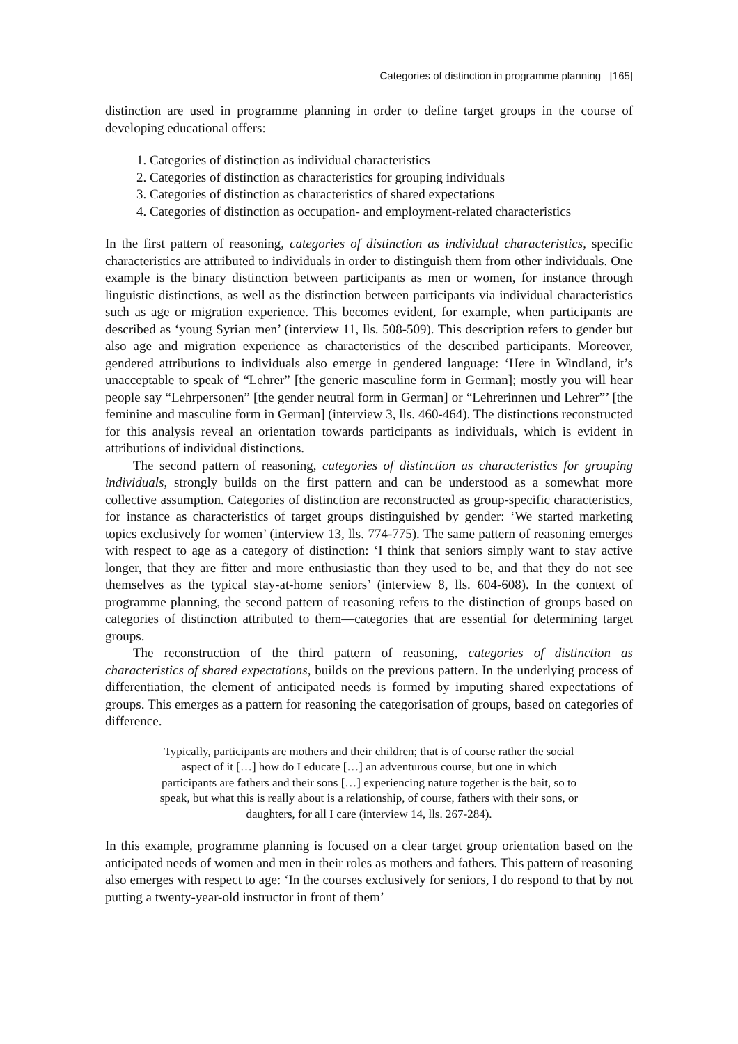Categories of distinction in programme planning [165]
distinction are used in programme planning in order to define target groups in the course of developing educational offers:
1. Categories of distinction as individual characteristics
2. Categories of distinction as characteristics for grouping individuals
3. Categories of distinction as characteristics of shared expectations
4. Categories of distinction as occupation- and employment-related characteristics
In the first pattern of reasoning, categories of distinction as individual characteristics, specific characteristics are attributed to individuals in order to distinguish them from other individuals. One example is the binary distinction between participants as men or women, for instance through linguistic distinctions, as well as the distinction between participants via individual characteristics such as age or migration experience. This becomes evident, for example, when participants are described as ‘young Syrian men’ (interview 11, lls. 508-509). This description refers to gender but also age and migration experience as characteristics of the described participants. Moreover, gendered attributions to individuals also emerge in gendered language: ‘Here in Windland, it’s unacceptable to speak of “Lehrer” [the generic masculine form in German]; mostly you will hear people say “Lehrpersonen” [the gender neutral form in German] or “Lehrerinnen und Lehrer”’ [the feminine and masculine form in German] (interview 3, lls. 460-464). The distinctions reconstructed for this analysis reveal an orientation towards participants as individuals, which is evident in attributions of individual distinctions.
The second pattern of reasoning, categories of distinction as characteristics for grouping individuals, strongly builds on the first pattern and can be understood as a somewhat more collective assumption. Categories of distinction are reconstructed as group-specific characteristics, for instance as characteristics of target groups distinguished by gender: ‘We started marketing topics exclusively for women’ (interview 13, lls. 774-775). The same pattern of reasoning emerges with respect to age as a category of distinction: ‘I think that seniors simply want to stay active longer, that they are fitter and more enthusiastic than they used to be, and that they do not see themselves as the typical stay-at-home seniors’ (interview 8, lls. 604-608). In the context of programme planning, the second pattern of reasoning refers to the distinction of groups based on categories of distinction attributed to them—categories that are essential for determining target groups.
The reconstruction of the third pattern of reasoning, categories of distinction as characteristics of shared expectations, builds on the previous pattern. In the underlying process of differentiation, the element of anticipated needs is formed by imputing shared expectations of groups. This emerges as a pattern for reasoning the categorisation of groups, based on categories of difference.
Typically, participants are mothers and their children; that is of course rather the social aspect of it […] how do I educate […] an adventurous course, but one in which participants are fathers and their sons […] experiencing nature together is the bait, so to speak, but what this is really about is a relationship, of course, fathers with their sons, or daughters, for all I care (interview 14, lls. 267-284).
In this example, programme planning is focused on a clear target group orientation based on the anticipated needs of women and men in their roles as mothers and fathers. This pattern of reasoning also emerges with respect to age: ‘In the courses exclusively for seniors, I do respond to that by not putting a twenty-year-old instructor in front of them’